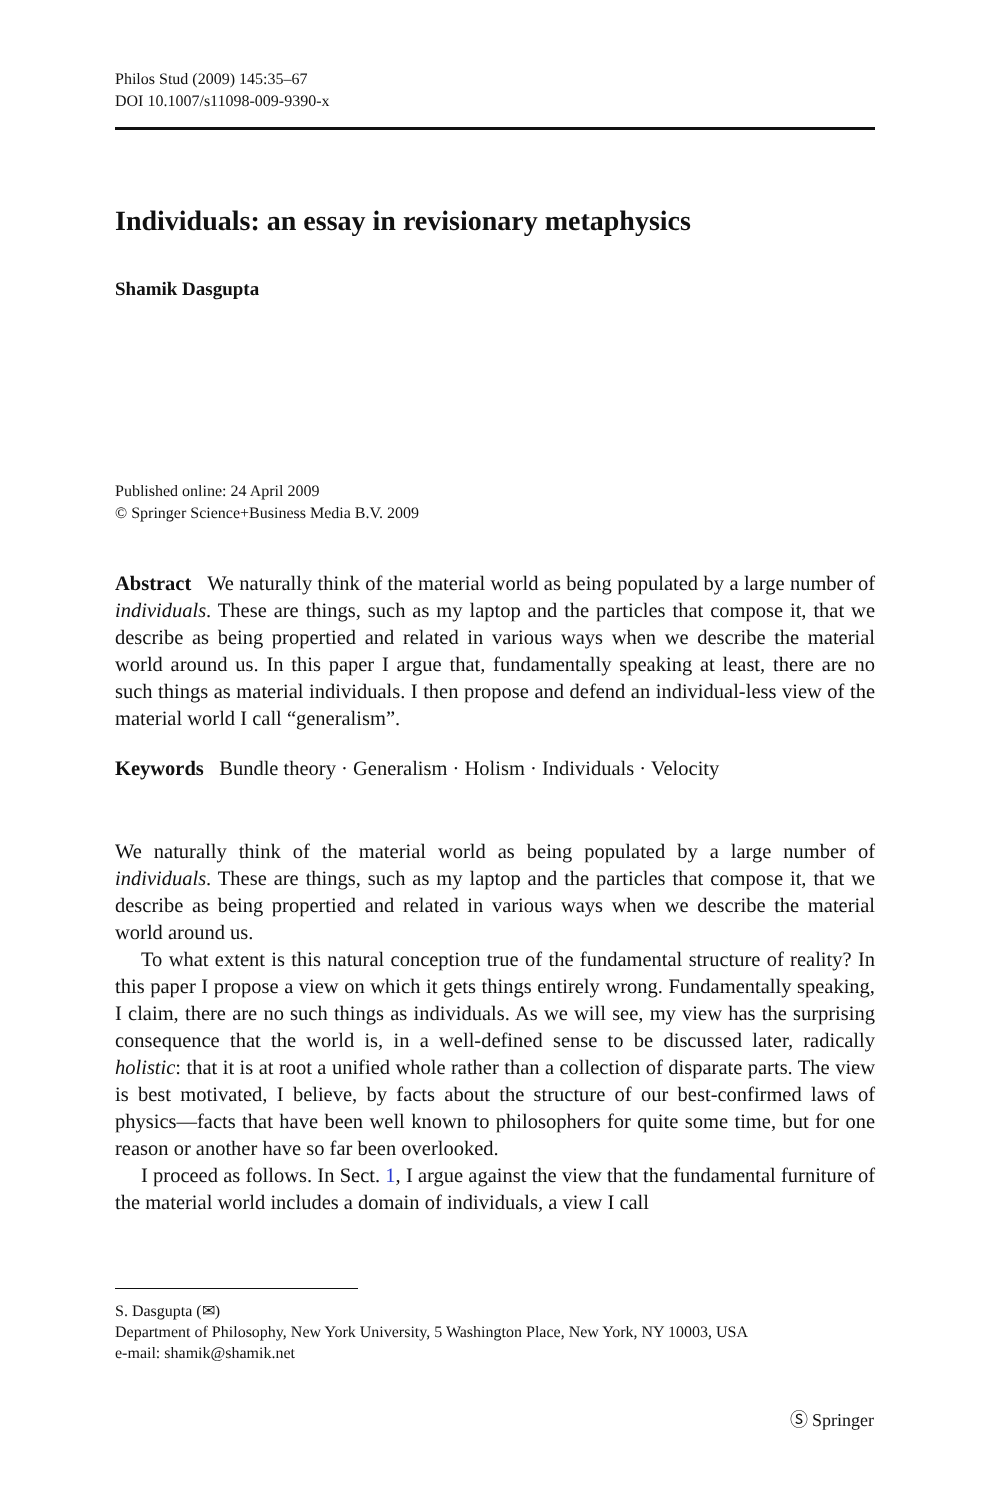Philos Stud (2009) 145:35–67
DOI 10.1007/s11098-009-9390-x
Individuals: an essay in revisionary metaphysics
Shamik Dasgupta
Published online: 24 April 2009
© Springer Science+Business Media B.V. 2009
Abstract We naturally think of the material world as being populated by a large number of individuals. These are things, such as my laptop and the particles that compose it, that we describe as being propertied and related in various ways when we describe the material world around us. In this paper I argue that, fundamentally speaking at least, there are no such things as material individuals. I then propose and defend an individual-less view of the material world I call “generalism”.
Keywords Bundle theory · Generalism · Holism · Individuals · Velocity
We naturally think of the material world as being populated by a large number of individuals. These are things, such as my laptop and the particles that compose it, that we describe as being propertied and related in various ways when we describe the material world around us.
To what extent is this natural conception true of the fundamental structure of reality? In this paper I propose a view on which it gets things entirely wrong. Fundamentally speaking, I claim, there are no such things as individuals. As we will see, my view has the surprising consequence that the world is, in a well-defined sense to be discussed later, radically holistic: that it is at root a unified whole rather than a collection of disparate parts. The view is best motivated, I believe, by facts about the structure of our best-confirmed laws of physics—facts that have been well known to philosophers for quite some time, but for one reason or another have so far been overlooked.
I proceed as follows. In Sect. 1, I argue against the view that the fundamental furniture of the material world includes a domain of individuals, a view I call
S. Dasgupta (✉)
Department of Philosophy, New York University, 5 Washington Place, New York, NY 10003, USA
e-mail: shamik@shamik.net
Ⓢ Springer